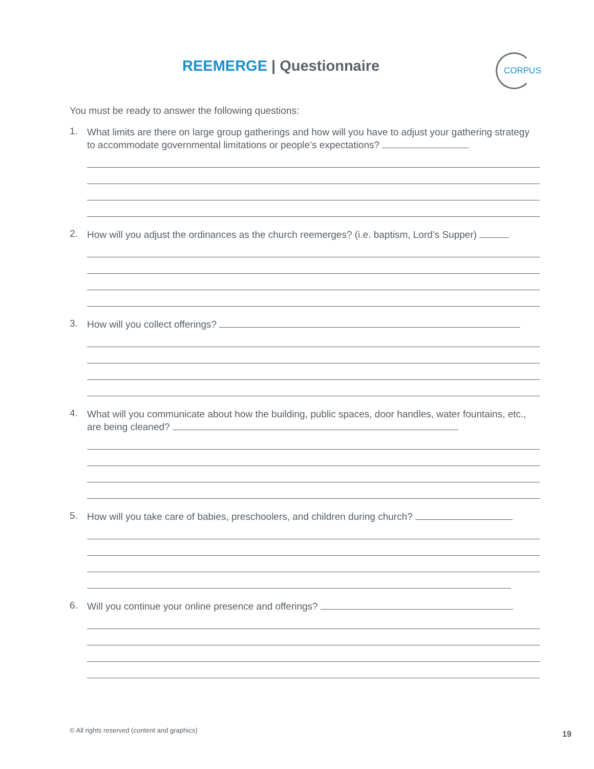REEMERGE | Questionnaire
CORPUS
You must be ready to answer the following questions:
1.
What limits are there on large group gatherings and how will you have to adjust your gathering strategy to accommodate governmental limitations or people’s expectations?
2.
How will you adjust the ordinances as the church reemerges? (i.e. baptism, Lord’s Supper)
3.
How will you collect offerings?
4.
What will you communicate about how the building, public spaces, door handles, water fountains, etc., are being cleaned?
5.
How will you take care of babies, preschoolers, and children during church?
6.
Will you continue your online presence and offerings?
© All rights reserved (content and graphics)
19